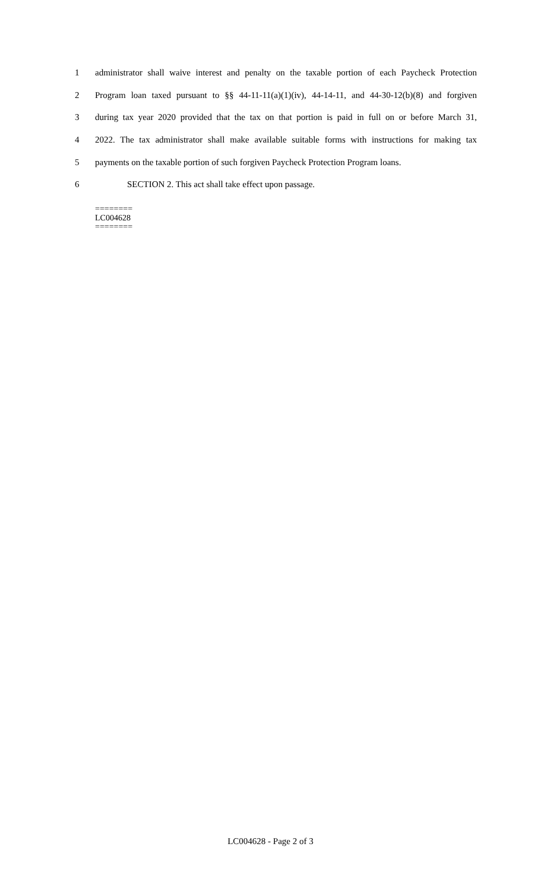1 administrator shall waive interest and penalty on the taxable portion of each Paycheck Protection
2 Program loan taxed pursuant to §§ 44-11-11(a)(1)(iv), 44-14-11, and 44-30-12(b)(8) and forgiven
3 during tax year 2020 provided that the tax on that portion is paid in full on or before March 31,
4 2022. The tax administrator shall make available suitable forms with instructions for making tax
5 payments on the taxable portion of such forgiven Paycheck Protection Program loans.
6 SECTION 2. This act shall take effect upon passage.
========
LC004628
========
LC004628 - Page 2 of 3